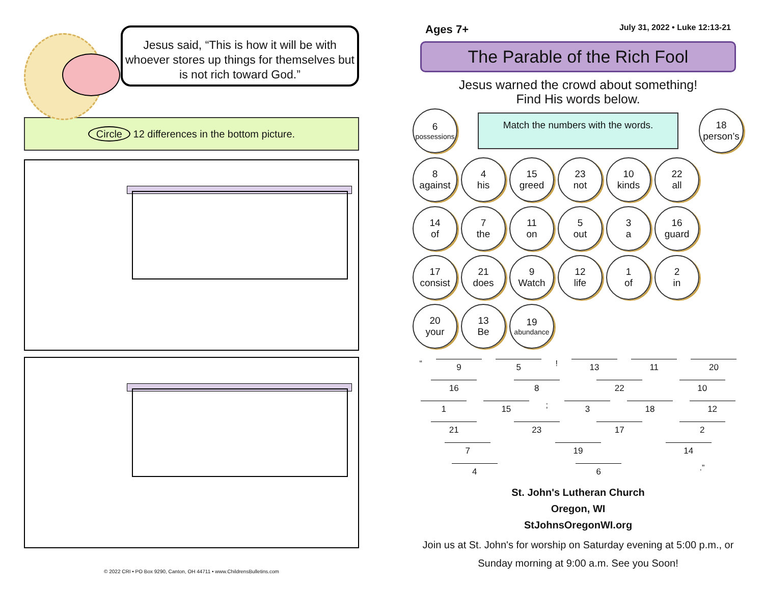Jesus said, “This is how it will be with whoever stores up things for themselves but is not rich toward God.”
Circle 12 differences in the bottom picture.
© 2022 CRI • PO Box 9290, Canton, OH 44711 • www.ChildrensBulletins.com
Ages 7+ July 31, 2022 • Luke 12:13-21
The Parable of the Rich Fool
Jesus warned the crowd about something!
Find His words below.
6
possessions
Match the numbers with the words.
18
person’s
8
against
4
his
15
greed
23
not
10
kinds
22
all
14
of
7
the
11
on
5
out
3
a
16
guard
17
consist
21
does
9
Watch
12
life
1
of
2
in
20
your
13
Be
19
abundance
“ 9 5! 13 11 20
16 8 22 10
1 15; 3 18 12
21 23 17 2
7 19 14
4 6.”
St. John's Lutheran Church
Oregon, WI
StJohnsOregonWI.org
Join us at St. John's for worship on Saturday evening at 5:00 p.m., or Sunday morning at 9:00 a.m. See you Soon!